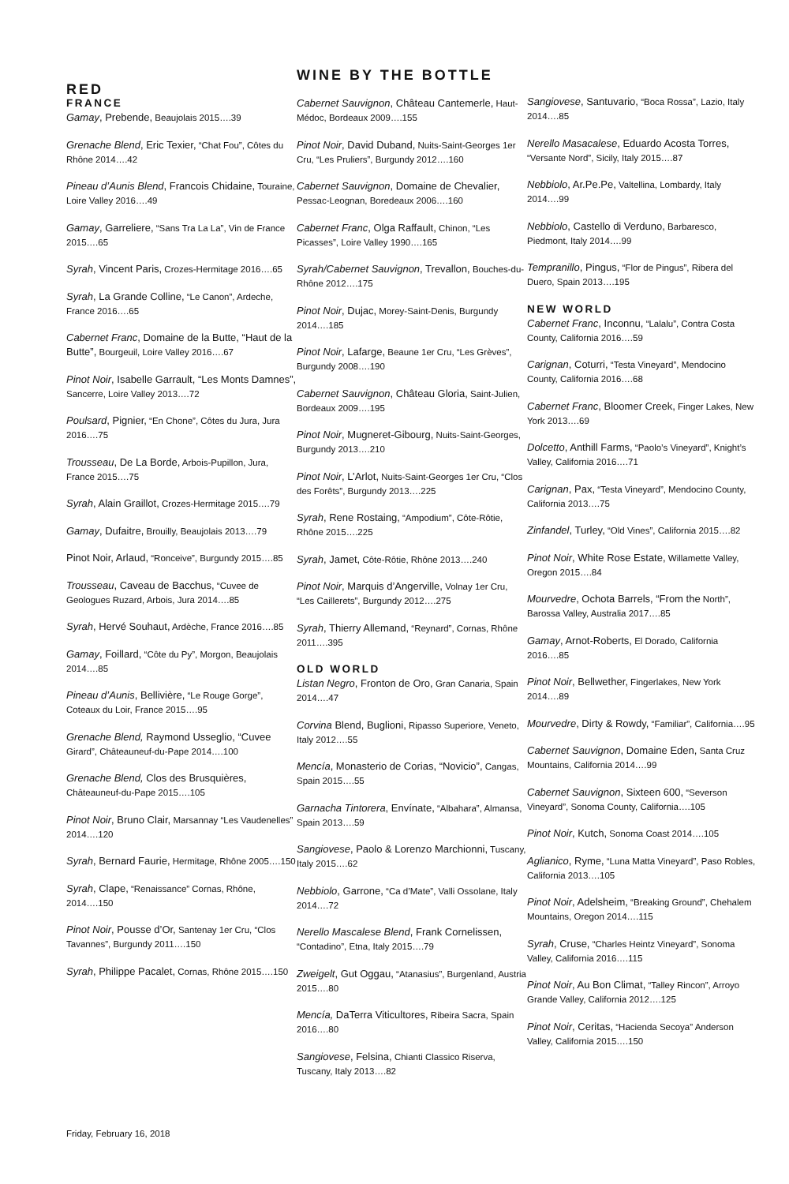RED
FRANCE
Gamay, Prebende, Beaujolais 2015….39
Grenache Blend, Eric Texier, “Chat Fou”, Côtes du Rhône 2014….42
Pineau d’Aunis Blend, Francois Chidaine, Touraine, Loire Valley 2016….49
Gamay, Garreliere, “Sans Tra La La”, Vin de France 2015….65
Syrah, Vincent Paris, Crozes-Hermitage 2016….65
Syrah, La Grande Colline, “Le Canon”, Ardeche, France 2016….65
Cabernet Franc, Domaine de la Butte, “Haut de la Butte”, Bourgeuil, Loire Valley 2016….67
Pinot Noir, Isabelle Garrault, “Les Monts Damnes”, Sancerre, Loire Valley 2013….72
Poulsard, Pignier, “En Chone”, Côtes du Jura, Jura 2016….75
Trousseau, De La Borde, Arbois-Pupillon, Jura, France 2015….75
Syrah, Alain Graillot, Crozes-Hermitage 2015….79
Gamay, Dufaitre, Brouilly, Beaujolais 2013….79
Pinot Noir, Arlaud, “Ronceive”, Burgundy 2015….85
Trousseau, Caveau de Bacchus, “Cuvee de Geologues Ruzard, Arbois, Jura 2014….85
Syrah, Hervé Souhaut, Ardèche, France 2016….85
Gamay, Foillard, “Côte du Py”, Morgon, Beaujolais 2014….85
Pineau d’Aunis, Bellivière, “Le Rouge Gorge”, Coteaux du Loir, France 2015….95
Grenache Blend, Raymond Usseglio, “Cuvee Girard”, Châteauneuf-du-Pape 2014….100
Grenache Blend, Clos des Brusquières, Châteauneuf-du-Pape 2015….105
Pinot Noir, Bruno Clair, Marsannay “Les Vaudenelles” 2014….120
Syrah, Bernard Faurie, Hermitage, Rhône 2005….150
Syrah, Clape, “Renaissance” Cornas, Rhône, 2014….150
Pinot Noir, Pousse d’Or, Santenay 1er Cru, “Clos Tavannes”, Burgundy 2011….150
Syrah, Philippe Pacalet, Cornas, Rhône 2015….150
WINE BY THE BOTTLE
Cabernet Sauvignon, Château Cantemerle, Haut-Médoc, Bordeaux 2009….155
Pinot Noir, David Duband, Nuits-Saint-Georges 1er Cru, “Les Pruliers”, Burgundy 2012….160
Cabernet Sauvignon, Domaine de Chevalier, Pessac-Leognan, Boredeaux 2006….160
Cabernet Franc, Olga Raffault, Chinon, “Les Picasses”, Loire Valley 1990….165
Syrah/Cabernet Sauvignon, Trevallon, Bouches-du-Rhône 2012….175
Pinot Noir, Dujac, Morey-Saint-Denis, Burgundy 2014….185
Pinot Noir, Lafarge, Beaune 1er Cru, “Les Grèves”, Burgundy 2008….190
Cabernet Sauvignon, Château Gloria, Saint-Julien, Bordeaux 2009….195
Pinot Noir, Mugneret-Gibourg, Nuits-Saint-Georges, Burgundy 2013….210
Pinot Noir, L’Arlot, Nuits-Saint-Georges 1er Cru, “Clos des Forêts”, Burgundy 2013….225
Syrah, Rene Rostaing, “Ampodium”, Côte-Rôtie, Rhône 2015….225
Syrah, Jamet, Côte-Rôtie, Rhône 2013….240
Pinot Noir, Marquis d’Angerville, Volnay 1er Cru, “Les Caillerets”, Burgundy 2012….275
Syrah, Thierry Allemand, “Reynard”, Cornas, Rhône 2011….395
OLD WORLD
Listan Negro, Fronton de Oro, Gran Canaria, Spain 2014….47
Corvina Blend, Buglioni, Ripasso Superiore, Veneto, Italy 2012….55
Mencía, Monasterio de Corias, “Novicio”, Cangas, Spain 2015….55
Garnacha Tintorera, Envínate, “Albahara”, Almansa, Spain 2013….59
Sangiovese, Paolo & Lorenzo Marchionni, Tuscany, Italy 2015….62
Nebbiolo, Garrone, “Ca d’Mate”, Valli Ossolane, Italy 2014….72
Nerello Mascalese Blend, Frank Cornelissen, “Contadino”, Etna, Italy 2015….79
Zweigelt, Gut Oggau, “Atanasius”, Burgenland, Austria 2015….80
Mencía, DaTerra Viticultores, Ribeira Sacra, Spain 2016….80
Sangiovese, Felsina, Chianti Classico Riserva, Tuscany, Italy 2013….82
Sangiovese, Santuvario, “Boca Rossa”, Lazio, Italy 2014….85
Nerello Masacalese, Eduardo Acosta Torres, “Versante Nord”, Sicily, Italy 2015….87
Nebbiolo, Ar.Pe.Pe, Valtellina, Lombardy, Italy 2014….99
Nebbiolo, Castello di Verduno, Barbaresco, Piedmont, Italy 2014….99
Tempranillo, Pingus, “Flor de Pingus”, Ribera del Duero, Spain 2013….195
NEW WORLD
Cabernet Franc, Inconnu, “Lalalu”, Contra Costa County, California 2016….59
Carignan, Coturri, “Testa Vineyard”, Mendocino County, California 2016….68
Cabernet Franc, Bloomer Creek, Finger Lakes, New York 2013….69
Dolcetto, Anthill Farms, “Paolo’s Vineyard”, Knight’s Valley, California 2016….71
Carignan, Pax, “Testa Vineyard”, Mendocino County, California 2013….75
Zinfandel, Turley, “Old Vines”, California 2015….82
Pinot Noir, White Rose Estate, Willamette Valley, Oregon 2015….84
Mourvedre, Ochota Barrels, “From the North”, Barossa Valley, Australia 2017….85
Gamay, Arnot-Roberts, El Dorado, California 2016….85
Pinot Noir, Bellwether, Fingerlakes, New York 2014….89
Mourvedre, Dirty & Rowdy, “Familiar”, California….95
Cabernet Sauvignon, Domaine Eden, Santa Cruz Mountains, California 2014….99
Cabernet Sauvignon, Sixteen 600, “Severson Vineyard”, Sonoma County, California….105
Pinot Noir, Kutch, Sonoma Coast 2014….105
Aglianico, Ryme, “Luna Matta Vineyard”, Paso Robles, California 2013….105
Pinot Noir, Adelsheim, “Breaking Ground”, Chehalem Mountains, Oregon 2014….115
Syrah, Cruse, “Charles Heintz Vineyard”, Sonoma Valley, California 2016….115
Pinot Noir, Au Bon Climat, “Talley Rincon”, Arroyo Grande Valley, California 2012….125
Pinot Noir, Ceritas, “Hacienda Secoya” Anderson Valley, California 2015….150
Friday, February 16, 2018